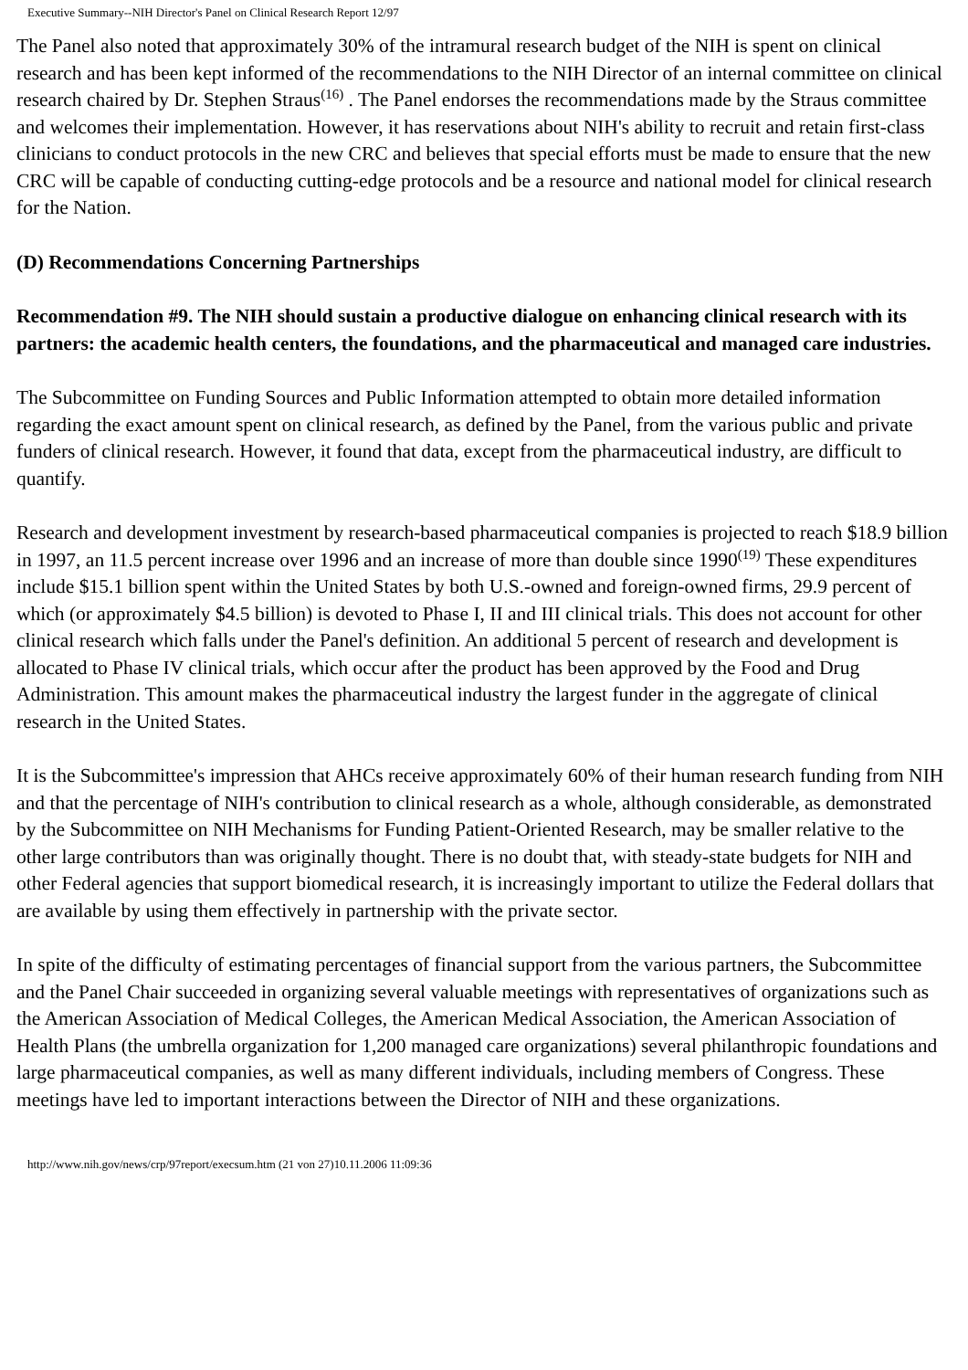Executive Summary--NIH Director's Panel on Clinical Research Report 12/97
The Panel also noted that approximately 30% of the intramural research budget of the NIH is spent on clinical research and has been kept informed of the recommendations to the NIH Director of an internal committee on clinical research chaired by Dr. Stephen Straus<sup>(16)</sup> . The Panel endorses the recommendations made by the Straus committee and welcomes their implementation. However, it has reservations about NIH's ability to recruit and retain first-class clinicians to conduct protocols in the new CRC and believes that special efforts must be made to ensure that the new CRC will be capable of conducting cutting-edge protocols and be a resource and national model for clinical research for the Nation.
(D) Recommendations Concerning Partnerships
Recommendation #9. The NIH should sustain a productive dialogue on enhancing clinical research with its partners: the academic health centers, the foundations, and the pharmaceutical and managed care industries.
The Subcommittee on Funding Sources and Public Information attempted to obtain more detailed information regarding the exact amount spent on clinical research, as defined by the Panel, from the various public and private funders of clinical research. However, it found that data, except from the pharmaceutical industry, are difficult to quantify.
Research and development investment by research-based pharmaceutical companies is projected to reach $18.9 billion in 1997, an 11.5 percent increase over 1996 and an increase of more than double since 1990<sup>(19)</sup> These expenditures include $15.1 billion spent within the United States by both U.S.-owned and foreign-owned firms, 29.9 percent of which (or approximately $4.5 billion) is devoted to Phase I, II and III clinical trials. This does not account for other clinical research which falls under the Panel's definition. An additional 5 percent of research and development is allocated to Phase IV clinical trials, which occur after the product has been approved by the Food and Drug Administration. This amount makes the pharmaceutical industry the largest funder in the aggregate of clinical research in the United States.
It is the Subcommittee's impression that AHCs receive approximately 60% of their human research funding from NIH and that the percentage of NIH's contribution to clinical research as a whole, although considerable, as demonstrated by the Subcommittee on NIH Mechanisms for Funding Patient-Oriented Research, may be smaller relative to the other large contributors than was originally thought. There is no doubt that, with steady-state budgets for NIH and other Federal agencies that support biomedical research, it is increasingly important to utilize the Federal dollars that are available by using them effectively in partnership with the private sector.
In spite of the difficulty of estimating percentages of financial support from the various partners, the Subcommittee and the Panel Chair succeeded in organizing several valuable meetings with representatives of organizations such as the American Association of Medical Colleges, the American Medical Association, the American Association of Health Plans (the umbrella organization for 1,200 managed care organizations) several philanthropic foundations and large pharmaceutical companies, as well as many different individuals, including members of Congress. These meetings have led to important interactions between the Director of NIH and these organizations.
http://www.nih.gov/news/crp/97report/execsum.htm (21 von 27)10.11.2006 11:09:36